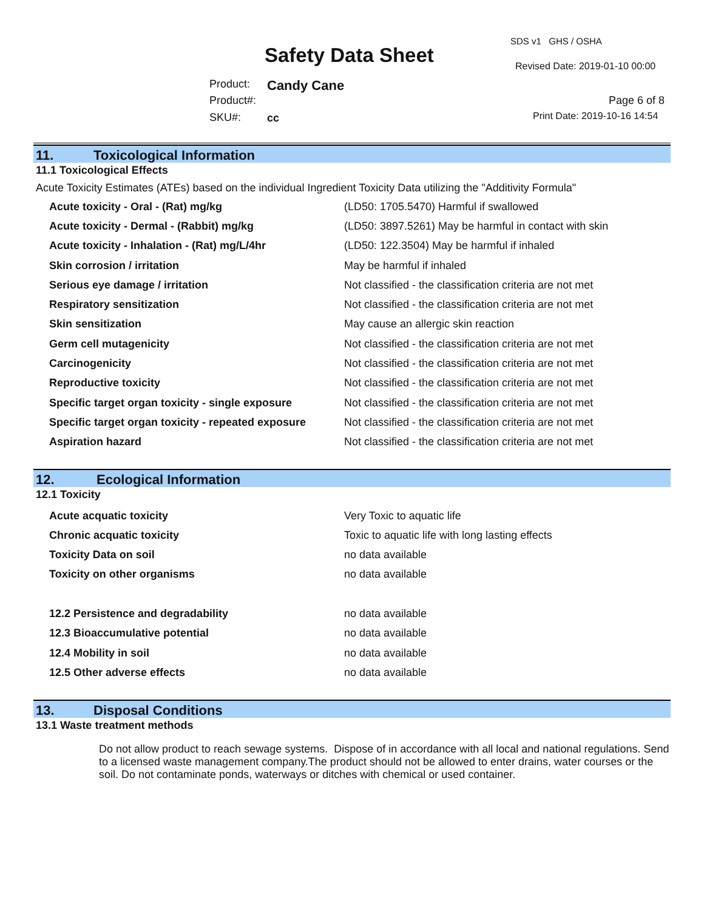SDS v1 GHS / OSHA
Safety Data Sheet Revised Date: 2019-01-10 00:00
Product: Candy Cane
Product#: Page 6 of 8
SKU#: cc Print Date: 2019-10-16 14:54
11. Toxicological Information
11.1 Toxicological Effects
Acute Toxicity Estimates (ATEs) based on the individual Ingredient Toxicity Data utilizing the "Additivity Formula"
| Acute toxicity - Oral - (Rat) mg/kg | (LD50: 1705.5470) Harmful if swallowed |
| Acute toxicity - Dermal - (Rabbit) mg/kg | (LD50: 3897.5261) May be harmful in contact with skin |
| Acute toxicity - Inhalation - (Rat) mg/L/4hr | (LD50: 122.3504) May be harmful if inhaled |
| Skin corrosion / irritation | May be harmful if inhaled |
| Serious eye damage / irritation | Not classified - the classification criteria are not met |
| Respiratory sensitization | Not classified - the classification criteria are not met |
| Skin sensitization | May cause an allergic skin reaction |
| Germ cell mutagenicity | Not classified - the classification criteria are not met |
| Carcinogenicity | Not classified - the classification criteria are not met |
| Reproductive toxicity | Not classified - the classification criteria are not met |
| Specific target organ toxicity - single exposure | Not classified - the classification criteria are not met |
| Specific target organ toxicity - repeated exposure | Not classified - the classification criteria are not met |
| Aspiration hazard | Not classified - the classification criteria are not met |
12. Ecological Information
12.1 Toxicity
| Acute acquatic toxicity | Very Toxic to aquatic life |
| Chronic acquatic toxicity | Toxic to aquatic life with long lasting effects |
| Toxicity Data on soil | no data available |
| Toxicity on other organisms | no data available |
| 12.2 Persistence and degradability | no data available |
| 12.3 Bioaccumulative potential | no data available |
| 12.4 Mobility in soil | no data available |
| 12.5 Other adverse effects | no data available |
13. Disposal Conditions
13.1 Waste treatment methods
Do not allow product to reach sewage systems. Dispose of in accordance with all local and national regulations. Send to a licensed waste management company.The product should not be allowed to enter drains, water courses or the soil. Do not contaminate ponds, waterways or ditches with chemical or used container.